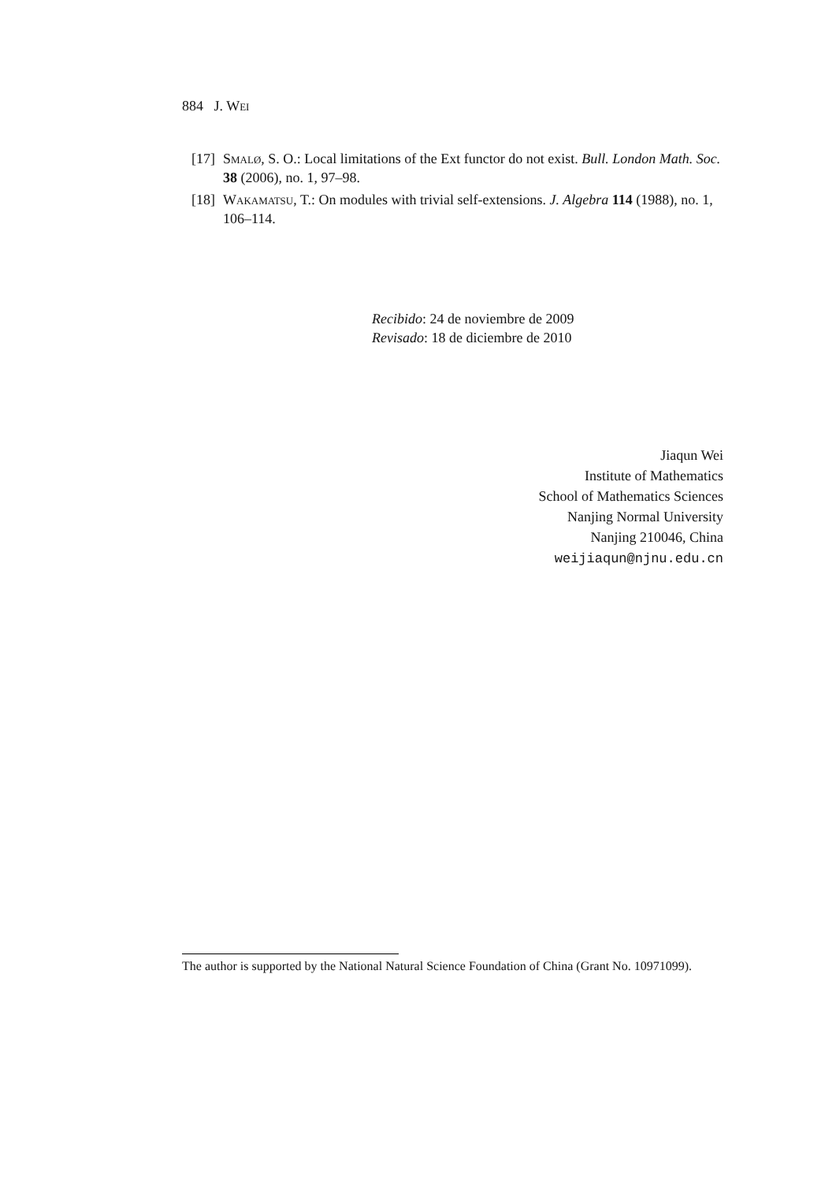884 J. Wei
[17] Smalø, S. O.: Local limitations of the Ext functor do not exist. Bull. London Math. Soc. 38 (2006), no. 1, 97–98.
[18] Wakamatsu, T.: On modules with trivial self-extensions. J. Algebra 114 (1988), no. 1, 106–114.
Recibido: 24 de noviembre de 2009
Revisado: 18 de diciembre de 2010
Jiaqun Wei
Institute of Mathematics
School of Mathematics Sciences
Nanjing Normal University
Nanjing 210046, China
weijiaqun@njnu.edu.cn
The author is supported by the National Natural Science Foundation of China (Grant No. 10971099).